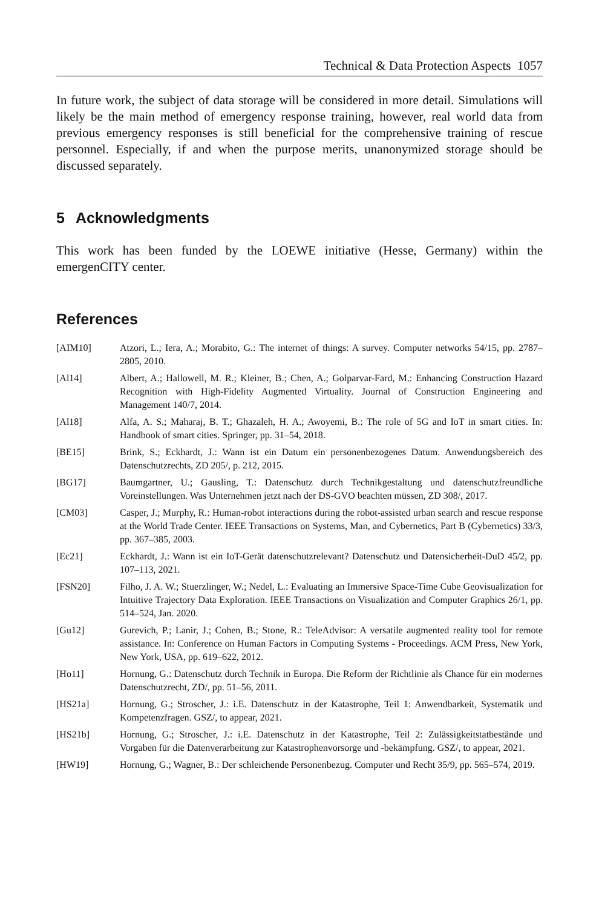Technical & Data Protection Aspects 1057
In future work, the subject of data storage will be considered in more detail. Simulations will likely be the main method of emergency response training, however, real world data from previous emergency responses is still beneficial for the comprehensive training of rescue personnel. Especially, if and when the purpose merits, unanonymized storage should be discussed separately.
5 Acknowledgments
This work has been funded by the LOEWE initiative (Hesse, Germany) within the emergenCITY center.
References
[AIM10] Atzori, L.; Iera, A.; Morabito, G.: The internet of things: A survey. Computer networks 54/15, pp. 2787–2805, 2010.
[Al14] Albert, A.; Hallowell, M. R.; Kleiner, B.; Chen, A.; Golparvar-Fard, M.: Enhancing Construction Hazard Recognition with High-Fidelity Augmented Virtuality. Journal of Construction Engineering and Management 140/7, 2014.
[Al18] Alfa, A. S.; Maharaj, B. T.; Ghazaleh, H. A.; Awoyemi, B.: The role of 5G and IoT in smart cities. In: Handbook of smart cities. Springer, pp. 31–54, 2018.
[BE15] Brink, S.; Eckhardt, J.: Wann ist ein Datum ein personenbezogenes Datum. Anwendungsbereich des Datenschutzrechts, ZD 205/, p. 212, 2015.
[BG17] Baumgartner, U.; Gausling, T.: Datenschutz durch Technikgestaltung und datenschutzfreundliche Voreinstellungen. Was Unternehmen jetzt nach der DS-GVO beachten müssen, ZD 308/, 2017.
[CM03] Casper, J.; Murphy, R.: Human-robot interactions during the robot-assisted urban search and rescue response at the World Trade Center. IEEE Transactions on Systems, Man, and Cybernetics, Part B (Cybernetics) 33/3, pp. 367–385, 2003.
[Ec21] Eckhardt, J.: Wann ist ein IoT-Gerät datenschutzrelevant? Datenschutz und Datensicherheit-DuD 45/2, pp. 107–113, 2021.
[FSN20] Filho, J. A. W.; Stuerzlinger, W.; Nedel, L.: Evaluating an Immersive Space-Time Cube Geovisualization for Intuitive Trajectory Data Exploration. IEEE Transactions on Visualization and Computer Graphics 26/1, pp. 514–524, Jan. 2020.
[Gu12] Gurevich, P.; Lanir, J.; Cohen, B.; Stone, R.: TeleAdvisor: A versatile augmented reality tool for remote assistance. In: Conference on Human Factors in Computing Systems - Proceedings. ACM Press, New York, New York, USA, pp. 619–622, 2012.
[Ho11] Hornung, G.: Datenschutz durch Technik in Europa. Die Reform der Richtlinie als Chance für ein modernes Datenschutzrecht, ZD/, pp. 51–56, 2011.
[HS21a] Hornung, G.; Stroscher, J.: i.E. Datenschutz in der Katastrophe, Teil 1: Anwendbarkeit, Systematik und Kompetenzfragen. GSZ/, to appear, 2021.
[HS21b] Hornung, G.; Stroscher, J.: i.E. Datenschutz in der Katastrophe, Teil 2: Zulässigkeitstatbestände und Vorgaben für die Datenverarbeitung zur Katastrophenvorsorge und -bekämpfung. GSZ/, to appear, 2021.
[HW19] Hornung, G.; Wagner, B.: Der schleichende Personenbezug. Computer und Recht 35/9, pp. 565–574, 2019.